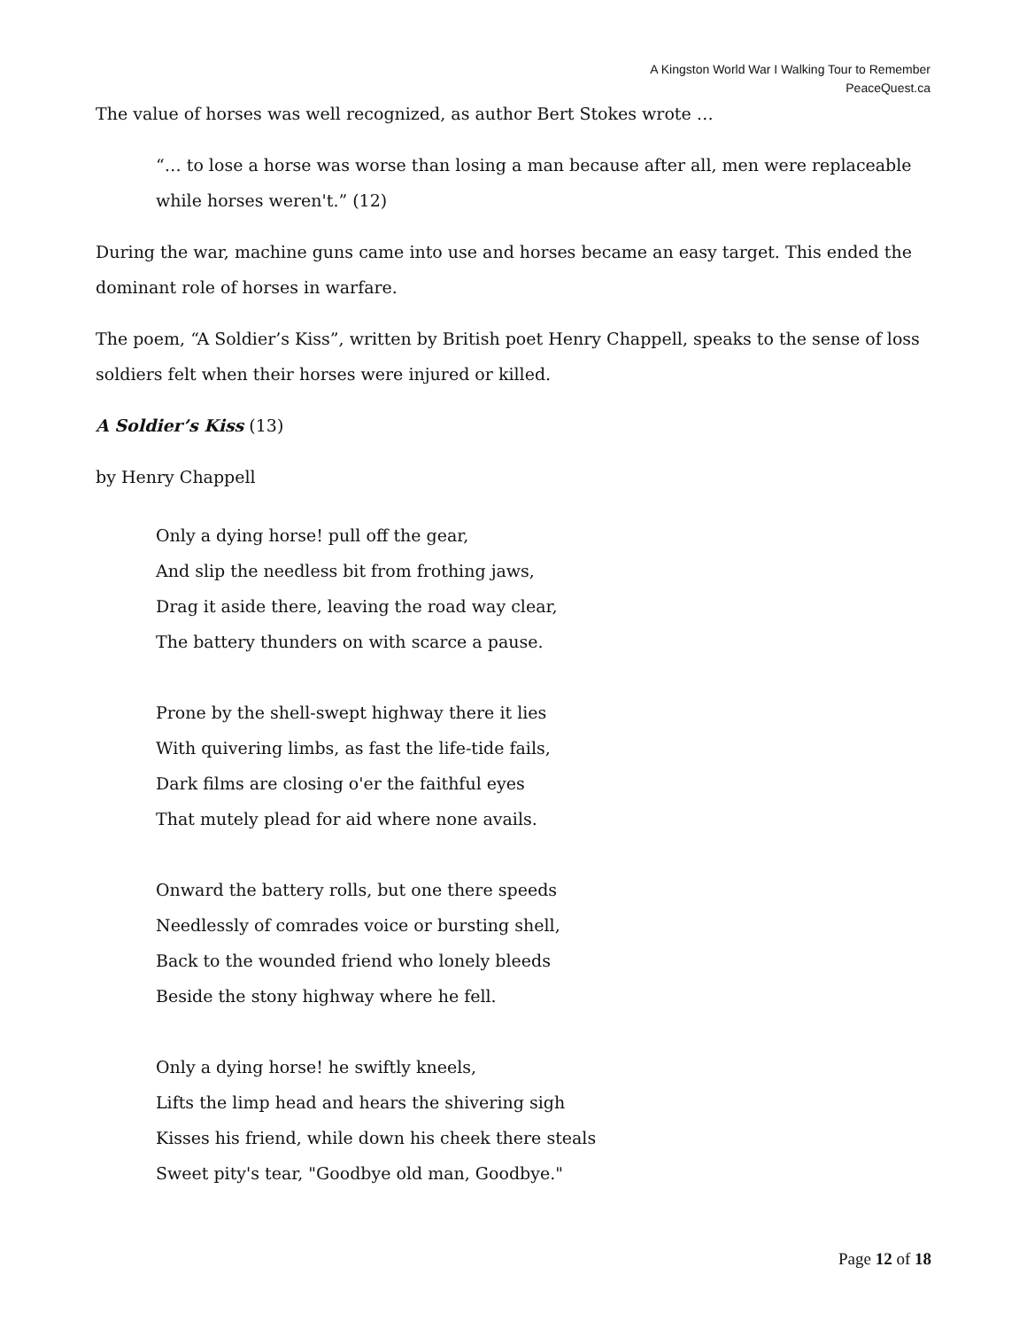A Kingston World War I Walking Tour to Remember
PeaceQuest.ca
The value of horses was well recognized, as author Bert Stokes wrote …
“… to lose a horse was worse than losing a man because after all, men were replaceable while horses weren't.” (12)
During the war, machine guns came into use and horses became an easy target. This ended the dominant role of horses in warfare.
The poem, “A Soldier’s Kiss”, written by British poet Henry Chappell, speaks to the sense of loss soldiers felt when their horses were injured or killed.
A Soldier’s Kiss (13)
by Henry Chappell
Only a dying horse! pull off the gear,
And slip the needless bit from frothing jaws,
Drag it aside there, leaving the road way clear,
The battery thunders on with scarce a pause.
Prone by the shell-swept highway there it lies
With quivering limbs, as fast the life-tide fails,
Dark films are closing o'er the faithful eyes
That mutely plead for aid where none avails.
Onward the battery rolls, but one there speeds
Needlessly of comrades voice or bursting shell,
Back to the wounded friend who lonely bleeds
Beside the stony highway where he fell.
Only a dying horse! he swiftly kneels,
Lifts the limp head and hears the shivering sigh
Kisses his friend, while down his cheek there steals
Sweet pity's tear, "Goodbye old man, Goodbye."
Page 12 of 18